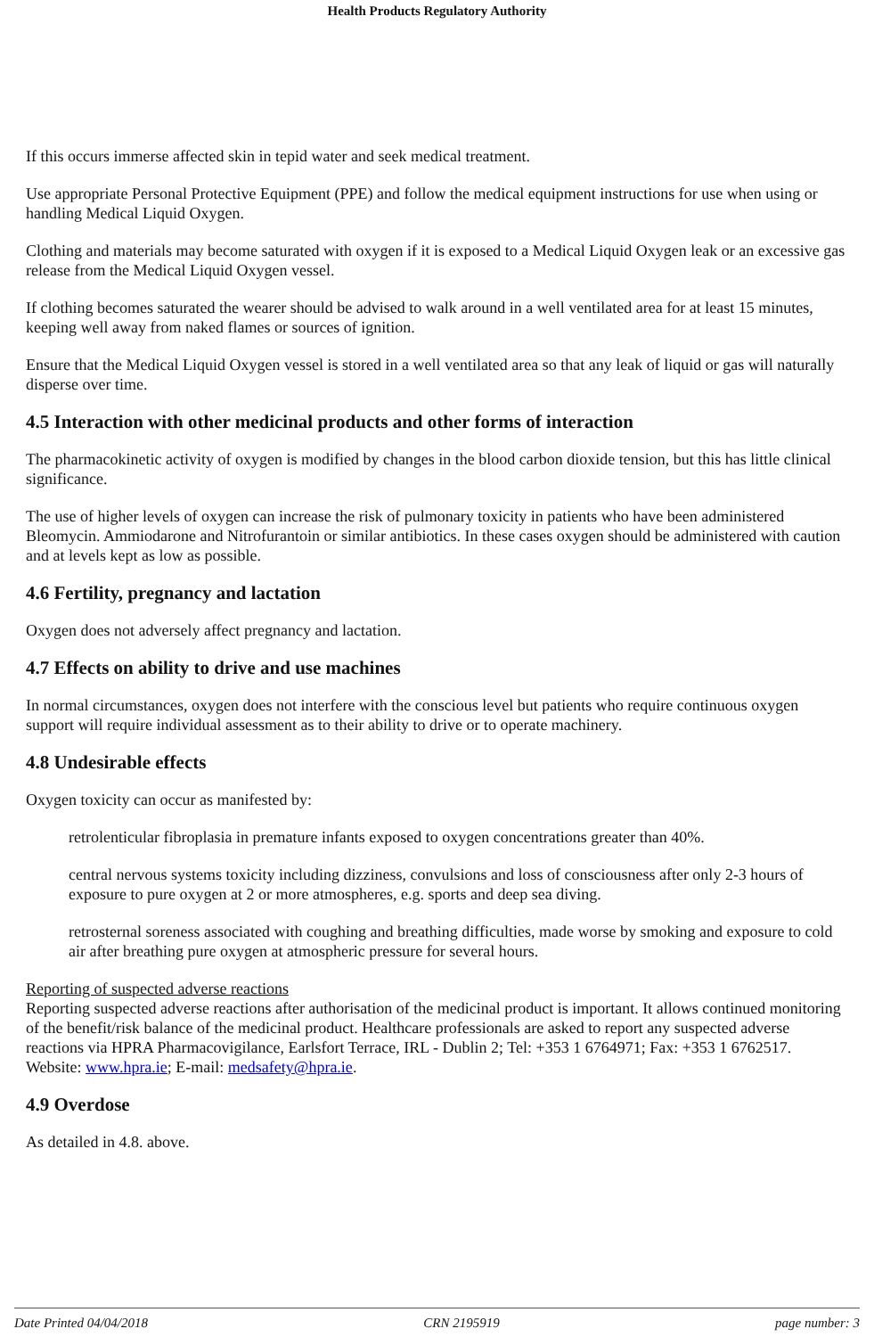Health Products Regulatory Authority
If this occurs immerse affected skin in tepid water and seek medical treatment.
Use appropriate Personal Protective Equipment (PPE) and follow the medical equipment instructions for use when using or handling Medical Liquid Oxygen.
Clothing and materials may become saturated with oxygen if it is exposed to a Medical Liquid Oxygen leak or an excessive gas release from the Medical Liquid Oxygen vessel.
If clothing becomes saturated the wearer should be advised to walk around in a well ventilated area for at least 15 minutes, keeping well away from naked flames or sources of ignition.
Ensure that the Medical Liquid Oxygen vessel is stored in a well ventilated area so that any leak of liquid or gas will naturally disperse over time.
4.5 Interaction with other medicinal products and other forms of interaction
The pharmacokinetic activity of oxygen is modified by changes in the blood carbon dioxide tension, but this has little clinical significance.
The use of higher levels of oxygen can increase the risk of pulmonary toxicity in patients who have been administered Bleomycin. Ammiodarone and Nitrofurantoin or similar antibiotics. In these cases oxygen should be administered with caution and at levels kept as low as possible.
4.6 Fertility, pregnancy and lactation
Oxygen does not adversely affect pregnancy and lactation.
4.7 Effects on ability to drive and use machines
In normal circumstances, oxygen does not interfere with the conscious level but patients who require continuous oxygen support will require individual assessment as to their ability to drive or to operate machinery.
4.8 Undesirable effects
Oxygen toxicity can occur as manifested by:
retrolenticular fibroplasia in premature infants exposed to oxygen concentrations greater than 40%.
central nervous systems toxicity including dizziness, convulsions and loss of consciousness after only 2-3 hours of exposure to pure oxygen at 2 or more atmospheres, e.g. sports and deep sea diving.
retrosternal soreness associated with coughing and breathing difficulties, made worse by smoking and exposure to cold air after breathing pure oxygen at atmospheric pressure for several hours.
Reporting of suspected adverse reactions
Reporting suspected adverse reactions after authorisation of the medicinal product is important. It allows continued monitoring of the benefit/risk balance of the medicinal product. Healthcare professionals are asked to report any suspected adverse reactions via HPRA Pharmacovigilance, Earlsfort Terrace, IRL - Dublin 2; Tel: +353 1 6764971; Fax: +353 1 6762517. Website: www.hpra.ie; E-mail: medsafety@hpra.ie.
4.9 Overdose
As detailed in 4.8. above.
Date Printed 04/04/2018 CRN 2195919 page number: 3